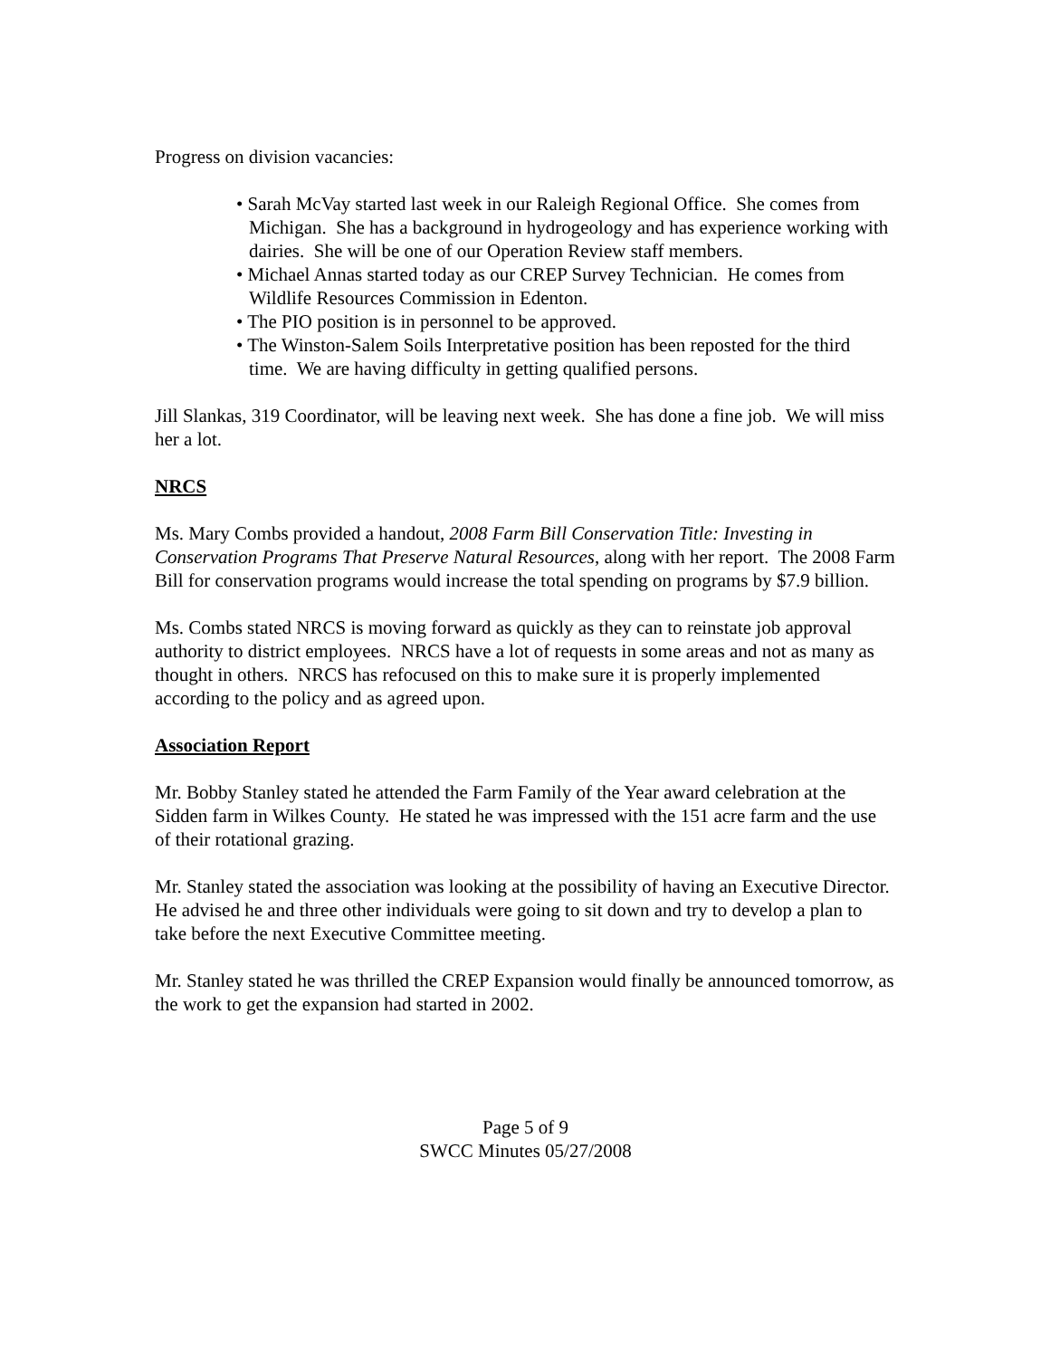Progress on division vacancies:
• Sarah McVay started last week in our Raleigh Regional Office. She comes from Michigan. She has a background in hydrogeology and has experience working with dairies. She will be one of our Operation Review staff members.
• Michael Annas started today as our CREP Survey Technician. He comes from Wildlife Resources Commission in Edenton.
• The PIO position is in personnel to be approved.
• The Winston-Salem Soils Interpretative position has been reposted for the third time. We are having difficulty in getting qualified persons.
Jill Slankas, 319 Coordinator, will be leaving next week. She has done a fine job. We will miss her a lot.
NRCS
Ms. Mary Combs provided a handout, 2008 Farm Bill Conservation Title: Investing in Conservation Programs That Preserve Natural Resources, along with her report. The 2008 Farm Bill for conservation programs would increase the total spending on programs by $7.9 billion.
Ms. Combs stated NRCS is moving forward as quickly as they can to reinstate job approval authority to district employees. NRCS have a lot of requests in some areas and not as many as thought in others. NRCS has refocused on this to make sure it is properly implemented according to the policy and as agreed upon.
Association Report
Mr. Bobby Stanley stated he attended the Farm Family of the Year award celebration at the Sidden farm in Wilkes County. He stated he was impressed with the 151 acre farm and the use of their rotational grazing.
Mr. Stanley stated the association was looking at the possibility of having an Executive Director. He advised he and three other individuals were going to sit down and try to develop a plan to take before the next Executive Committee meeting.
Mr. Stanley stated he was thrilled the CREP Expansion would finally be announced tomorrow, as the work to get the expansion had started in 2002.
Page 5 of 9
SWCC Minutes 05/27/2008